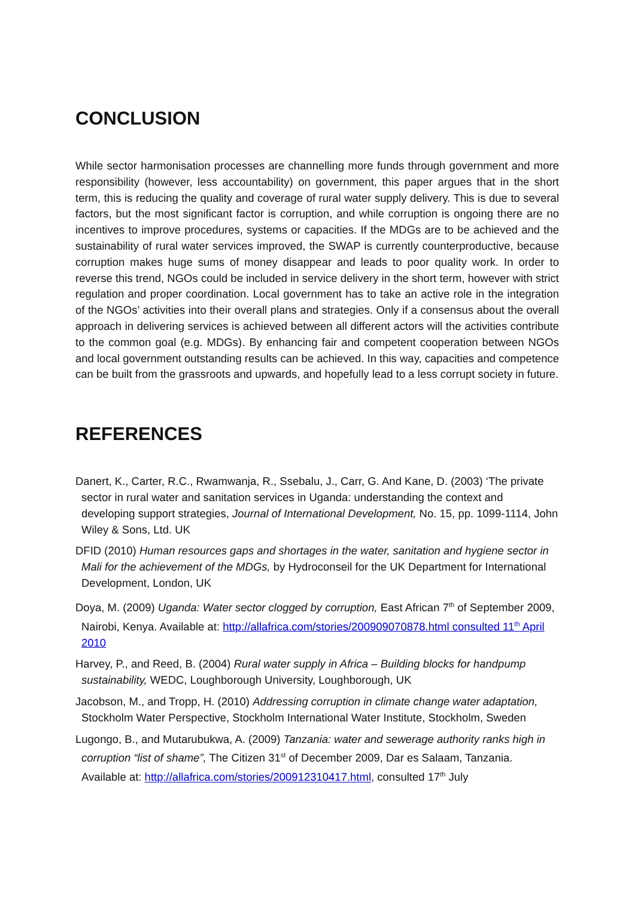CONCLUSION
While sector harmonisation processes are channelling more funds through government and more responsibility (however, less accountability) on government, this paper argues that in the short term, this is reducing the quality and coverage of rural water supply delivery. This is due to several factors, but the most significant factor is corruption, and while corruption is ongoing there are no incentives to improve procedures, systems or capacities. If the MDGs are to be achieved and the sustainability of rural water services improved, the SWAP is currently counterproductive, because corruption makes huge sums of money disappear and leads to poor quality work. In order to reverse this trend, NGOs could be included in service delivery in the short term, however with strict regulation and proper coordination. Local government has to take an active role in the integration of the NGOs’ activities into their overall plans and strategies. Only if a consensus about the overall approach in delivering services is achieved between all different actors will the activities contribute to the common goal (e.g. MDGs). By enhancing fair and competent cooperation between NGOs and local government outstanding results can be achieved. In this way, capacities and competence can be built from the grassroots and upwards, and hopefully lead to a less corrupt society in future.
REFERENCES
Danert, K., Carter, R.C., Rwamwanja, R., Ssebalu, J., Carr, G. And Kane, D. (2003) ‘The private sector in rural water and sanitation services in Uganda: understanding the context and developing support strategies, Journal of International Development, No. 15, pp. 1099-1114, John Wiley & Sons, Ltd. UK
DFID (2010) Human resources gaps and shortages in the water, sanitation and hygiene sector in Mali for the achievement of the MDGs, by Hydroconseil for the UK Department for International Development, London, UK
Doya, M. (2009) Uganda: Water sector clogged by corruption, East African 7<sup>th</sup> of September 2009, Nairobi, Kenya. Available at: http://allafrica.com/stories/200909070878.html consulted 11<sup>th</sup> April 2010
Harvey, P., and Reed, B. (2004) Rural water supply in Africa – Building blocks for handpump sustainability, WEDC, Loughborough University, Loughborough, UK
Jacobson, M., and Tropp, H. (2010) Addressing corruption in climate change water adaptation, Stockholm Water Perspective, Stockholm International Water Institute, Stockholm, Sweden
Lugongo, B., and Mutarubukwa, A. (2009) Tanzania: water and sewerage authority ranks high in corruption “list of shame”, The Citizen 31<sup>st</sup> of December 2009, Dar es Salaam, Tanzania. Available at: http://allafrica.com/stories/200912310417.html, consulted 17<sup>th</sup> July